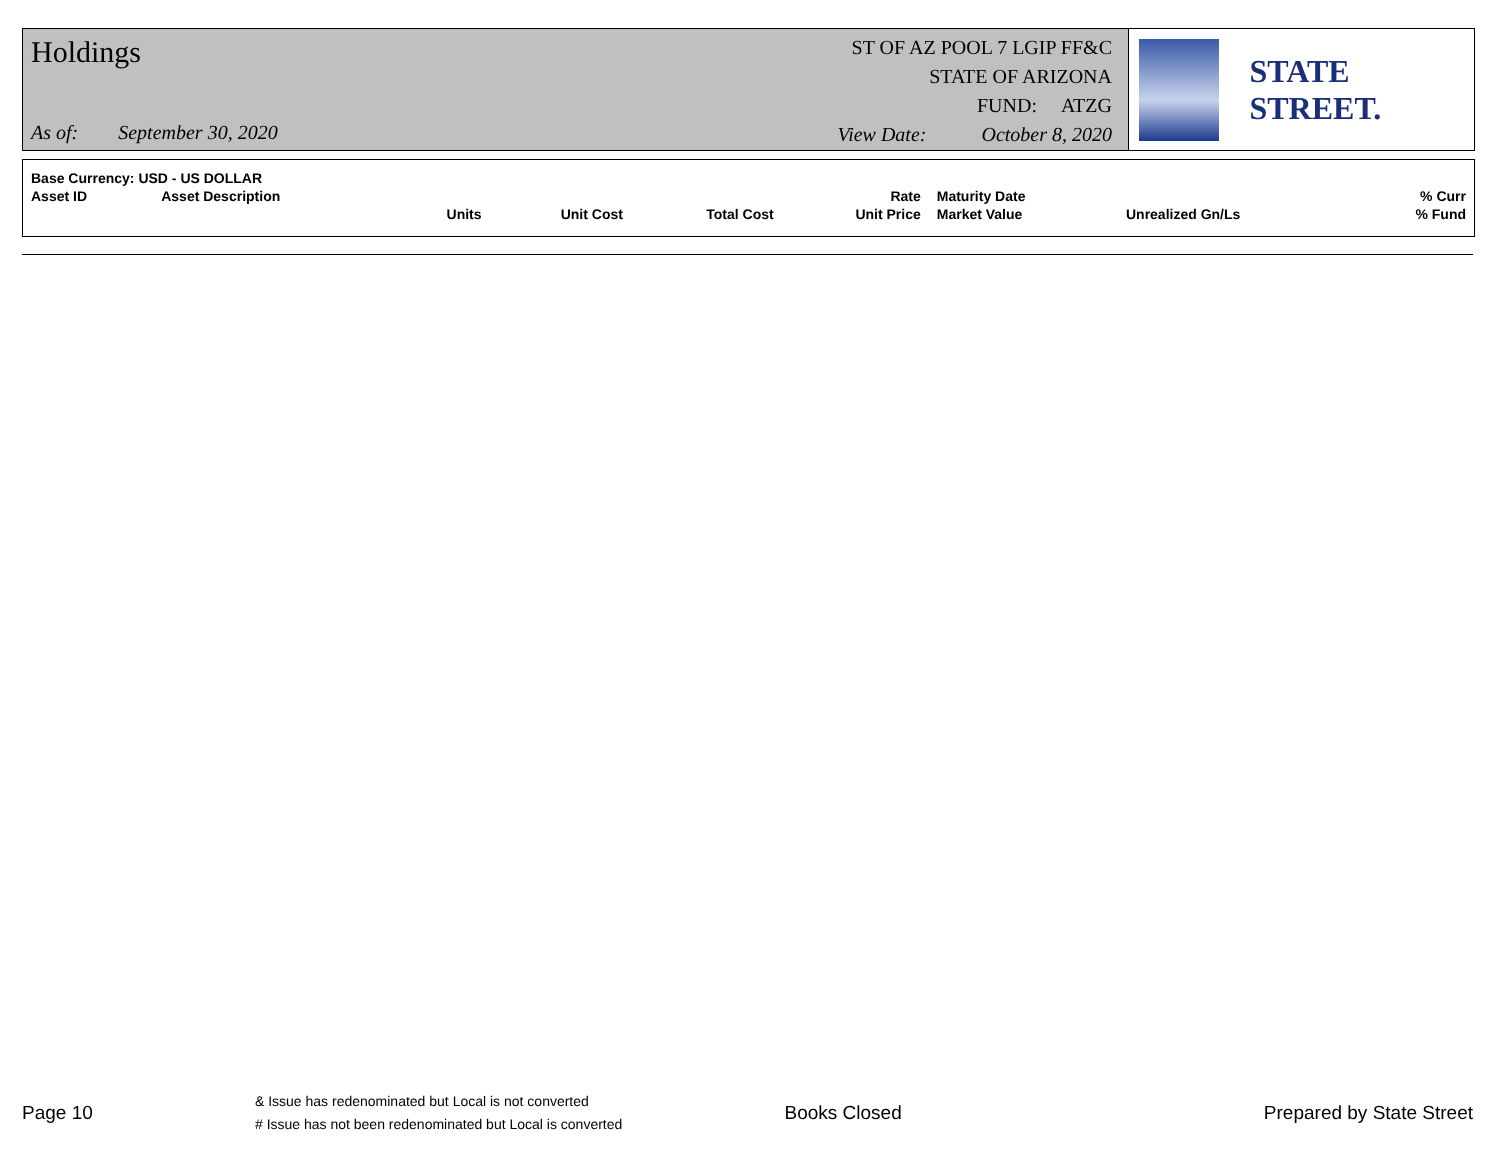Holdings
As of: September 30, 2020
ST OF AZ POOL 7 LGIP FF&C
STATE OF ARIZONA
FUND: ATZG
View Date: October 8, 2020
STATE STREET.
| Base Currency: USD - US DOLLAR | | | | | | | | |
| Asset ID | Asset Description | | | | Rate | Maturity Date | | % Curr |
| | | Units | Unit Cost | Total Cost | Unit Price | Market Value | Unrealized Gn/Ls | % Fund |
Page 10
& Issue has redenominated but Local is not converted
# Issue has not been redenominated but Local is converted
Books Closed Prepared by State Street